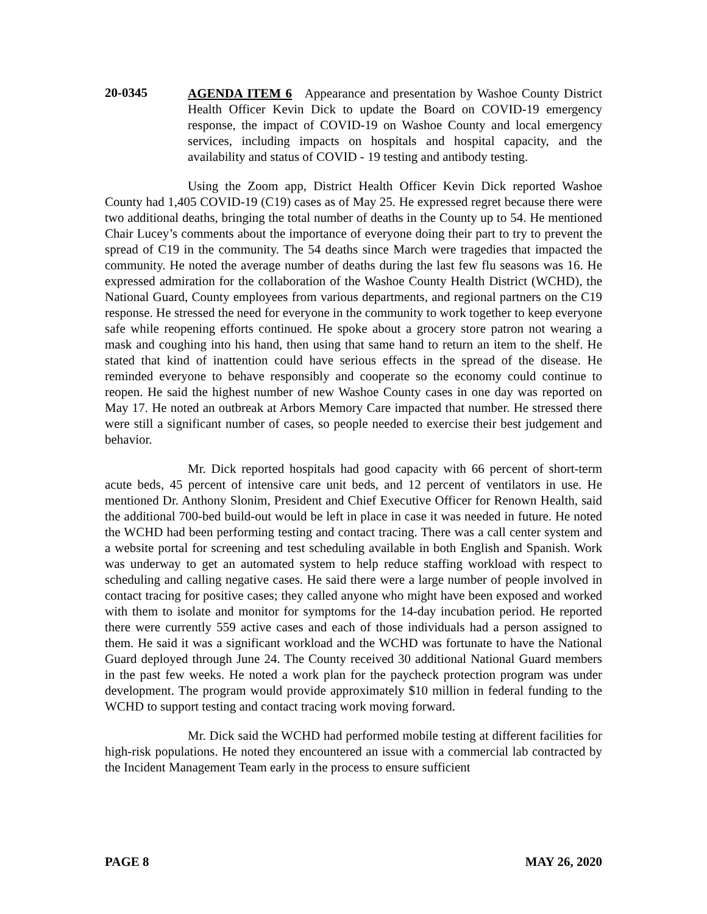20-0345
AGENDA ITEM 6 Appearance and presentation by Washoe County District Health Officer Kevin Dick to update the Board on COVID-19 emergency response, the impact of COVID-19 on Washoe County and local emergency services, including impacts on hospitals and hospital capacity, and the availability and status of COVID - 19 testing and antibody testing.
Using the Zoom app, District Health Officer Kevin Dick reported Washoe County had 1,405 COVID-19 (C19) cases as of May 25. He expressed regret because there were two additional deaths, bringing the total number of deaths in the County up to 54. He mentioned Chair Lucey’s comments about the importance of everyone doing their part to try to prevent the spread of C19 in the community. The 54 deaths since March were tragedies that impacted the community. He noted the average number of deaths during the last few flu seasons was 16. He expressed admiration for the collaboration of the Washoe County Health District (WCHD), the National Guard, County employees from various departments, and regional partners on the C19 response. He stressed the need for everyone in the community to work together to keep everyone safe while reopening efforts continued. He spoke about a grocery store patron not wearing a mask and coughing into his hand, then using that same hand to return an item to the shelf. He stated that kind of inattention could have serious effects in the spread of the disease. He reminded everyone to behave responsibly and cooperate so the economy could continue to reopen. He said the highest number of new Washoe County cases in one day was reported on May 17. He noted an outbreak at Arbors Memory Care impacted that number. He stressed there were still a significant number of cases, so people needed to exercise their best judgement and behavior.
Mr. Dick reported hospitals had good capacity with 66 percent of short-term acute beds, 45 percent of intensive care unit beds, and 12 percent of ventilators in use. He mentioned Dr. Anthony Slonim, President and Chief Executive Officer for Renown Health, said the additional 700-bed build-out would be left in place in case it was needed in future. He noted the WCHD had been performing testing and contact tracing. There was a call center system and a website portal for screening and test scheduling available in both English and Spanish. Work was underway to get an automated system to help reduce staffing workload with respect to scheduling and calling negative cases. He said there were a large number of people involved in contact tracing for positive cases; they called anyone who might have been exposed and worked with them to isolate and monitor for symptoms for the 14-day incubation period. He reported there were currently 559 active cases and each of those individuals had a person assigned to them. He said it was a significant workload and the WCHD was fortunate to have the National Guard deployed through June 24. The County received 30 additional National Guard members in the past few weeks. He noted a work plan for the paycheck protection program was under development. The program would provide approximately $10 million in federal funding to the WCHD to support testing and contact tracing work moving forward.
Mr. Dick said the WCHD had performed mobile testing at different facilities for high-risk populations. He noted they encountered an issue with a commercial lab contracted by the Incident Management Team early in the process to ensure sufficient
PAGE 8 MAY 26, 2020